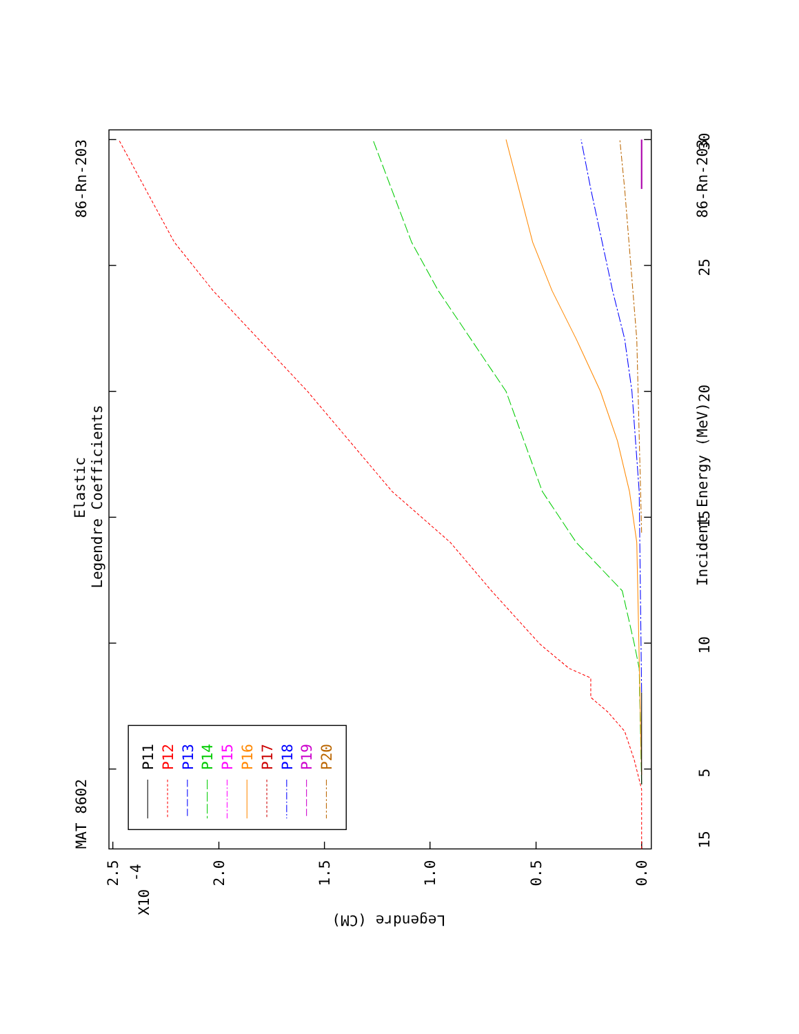MAT 8602
86-Rn-203
Elastic
Legendre Coefficients
Incident Energy (MeV)
86-Rn-203
15
5
10
15
20
25
30
0.0
0.5
1.0
1.5
2.0
2.5
X10
-4
P11
P12
P13
P14
P15
P16
P17
P18
P19
P20
Legendre (CM)